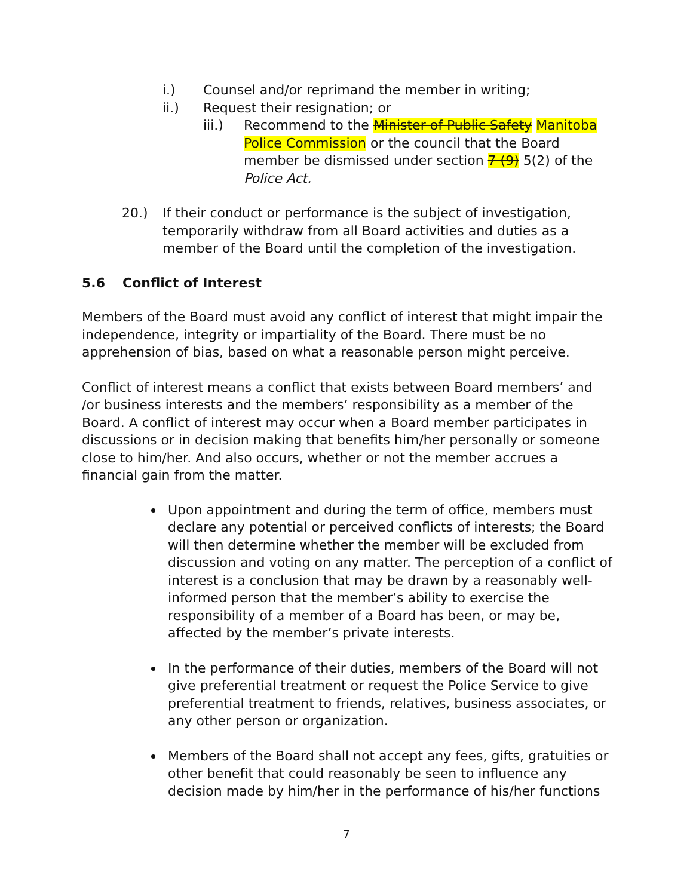i.) Counsel and/or reprimand the member in writing;
ii.) Request their resignation; or
iii.) Recommend to the Minister of Public Safety Manitoba Police Commission or the council that the Board member be dismissed under section 7 (9) 5(2) of the Police Act.
20.) If their conduct or performance is the subject of investigation, temporarily withdraw from all Board activities and duties as a member of the Board until the completion of the investigation.
5.6 Conflict of Interest
Members of the Board must avoid any conflict of interest that might impair the independence, integrity or impartiality of the Board. There must be no apprehension of bias, based on what a reasonable person might perceive.
Conflict of interest means a conflict that exists between Board members’ and /or business interests and the members’ responsibility as a member of the Board. A conflict of interest may occur when a Board member participates in discussions or in decision making that benefits him/her personally or someone close to him/her. And also occurs, whether or not the member accrues a financial gain from the matter.
Upon appointment and during the term of office, members must declare any potential or perceived conflicts of interests; the Board will then determine whether the member will be excluded from discussion and voting on any matter. The perception of a conflict of interest is a conclusion that may be drawn by a reasonably well-informed person that the member’s ability to exercise the responsibility of a member of a Board has been, or may be, affected by the member’s private interests.
In the performance of their duties, members of the Board will not give preferential treatment or request the Police Service to give preferential treatment to friends, relatives, business associates, or any other person or organization.
Members of the Board shall not accept any fees, gifts, gratuities or other benefit that could reasonably be seen to influence any decision made by him/her in the performance of his/her functions
7